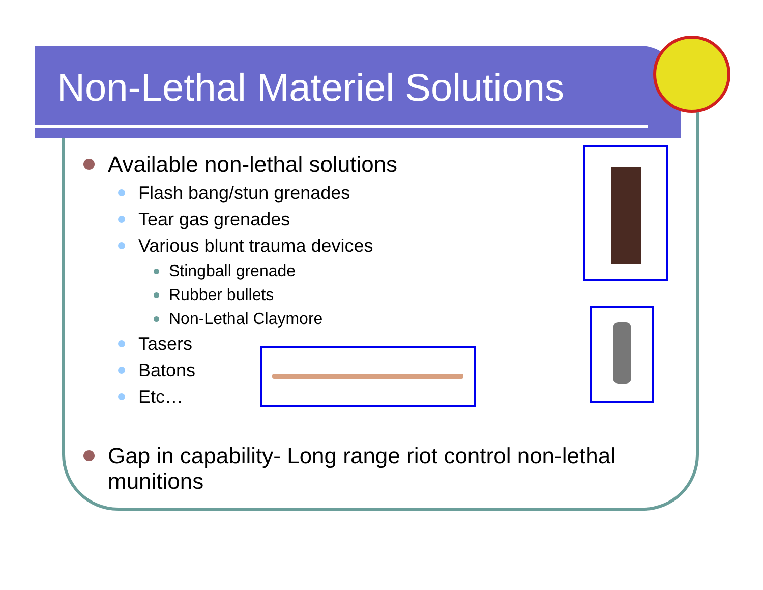Non-Lethal Materiel Solutions
Available non-lethal solutions
Flash bang/stun grenades
Tear gas grenades
Various blunt trauma devices
Stingball grenade
Rubber bullets
Non-Lethal Claymore
Tasers
Batons
Etc…
Gap in capability- Long range riot control non-lethal munitions